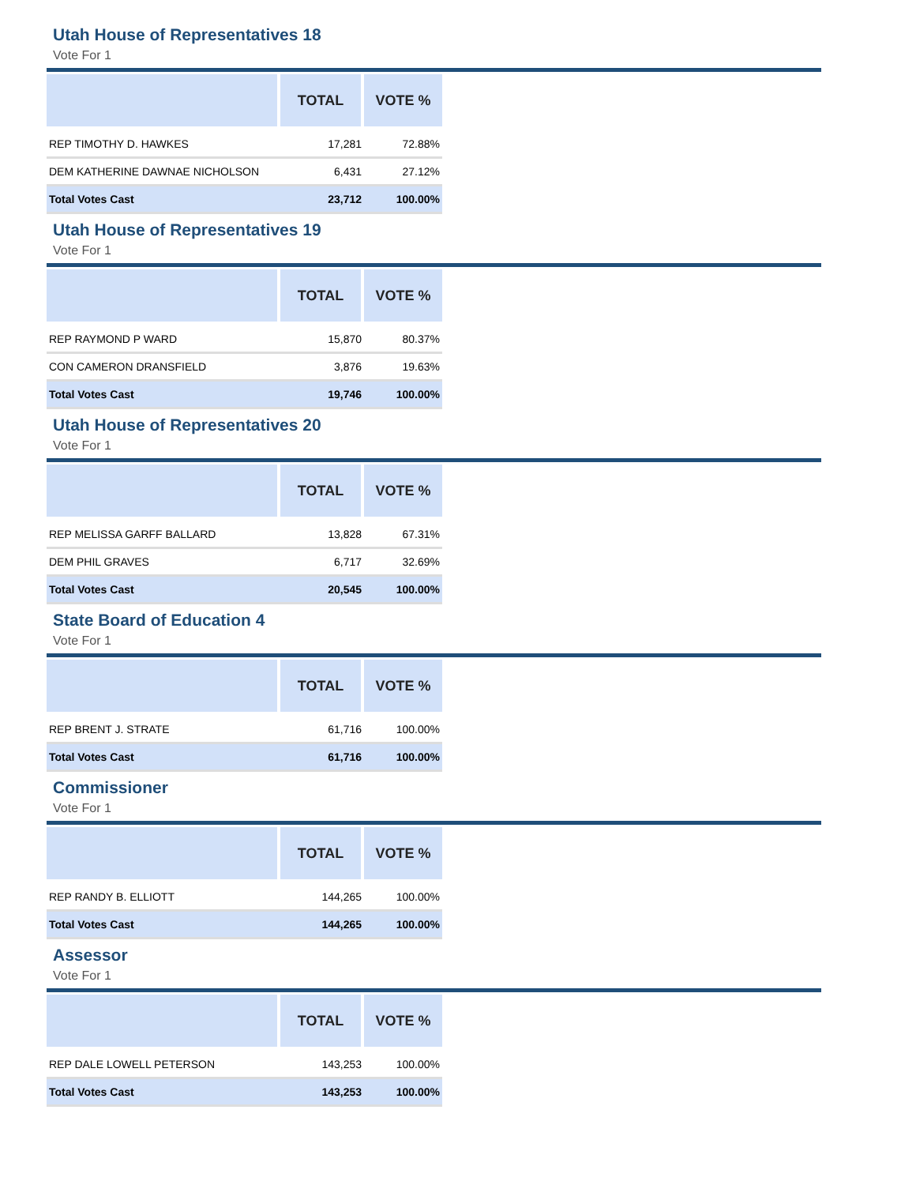Utah House of Representatives 18
Vote For 1
| | TOTAL | VOTE % |
| --- | --- | --- |
| REP TIMOTHY D. HAWKES | 17,281 | 72.88% |
| DEM KATHERINE DAWNAE NICHOLSON | 6,431 | 27.12% |
| Total Votes Cast | 23,712 | 100.00% |
Utah House of Representatives 19
Vote For 1
| | TOTAL | VOTE % |
| --- | --- | --- |
| REP RAYMOND P WARD | 15,870 | 80.37% |
| CON CAMERON DRANSFIELD | 3,876 | 19.63% |
| Total Votes Cast | 19,746 | 100.00% |
Utah House of Representatives 20
Vote For 1
| | TOTAL | VOTE % |
| --- | --- | --- |
| REP MELISSA GARFF BALLARD | 13,828 | 67.31% |
| DEM PHIL GRAVES | 6,717 | 32.69% |
| Total Votes Cast | 20,545 | 100.00% |
State Board of Education 4
Vote For 1
| | TOTAL | VOTE % |
| --- | --- | --- |
| REP BRENT J. STRATE | 61,716 | 100.00% |
| Total Votes Cast | 61,716 | 100.00% |
Commissioner
Vote For 1
| | TOTAL | VOTE % |
| --- | --- | --- |
| REP RANDY B. ELLIOTT | 144,265 | 100.00% |
| Total Votes Cast | 144,265 | 100.00% |
Assessor
Vote For 1
| | TOTAL | VOTE % |
| --- | --- | --- |
| REP DALE LOWELL PETERSON | 143,253 | 100.00% |
| Total Votes Cast | 143,253 | 100.00% |